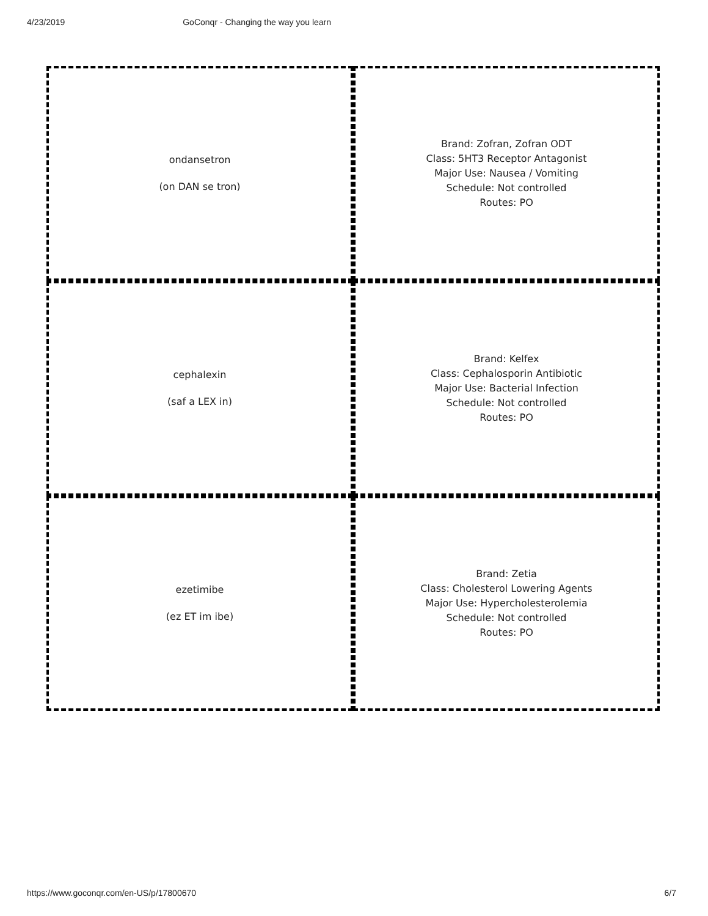4/23/2019 GoConqr - Changing the way you learn
ondansetron
(on DAN se tron)
Brand: Zofran, Zofran ODT
Class: 5HT3 Receptor Antagonist
Major Use: Nausea / Vomiting
Schedule: Not controlled
Routes: PO
cephalexin
(saf a LEX in)
Brand: Kelfex
Class: Cephalosporin Antibiotic
Major Use: Bacterial Infection
Schedule: Not controlled
Routes: PO
ezetimibe
(ez ET im ibe)
Brand: Zetia
Class: Cholesterol Lowering Agents
Major Use: Hypercholesterolemia
Schedule: Not controlled
Routes: PO
https://www.goconqr.com/en-US/p/17800670 6/7